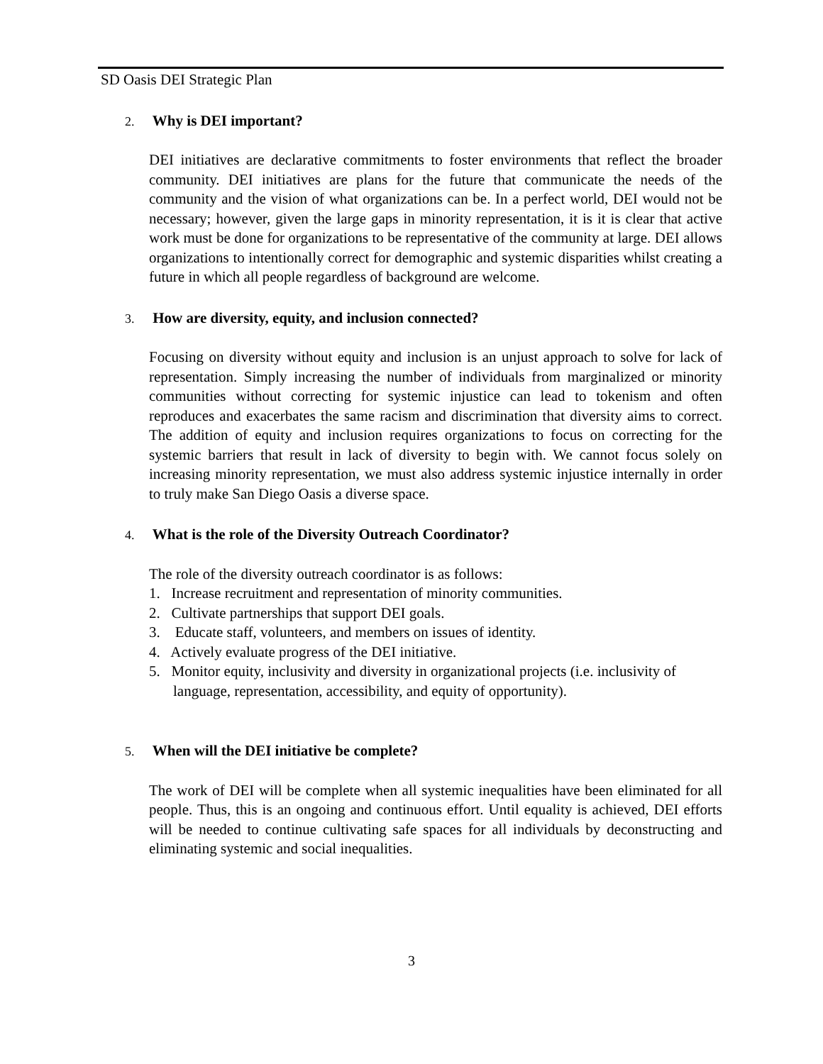SD Oasis DEI Strategic Plan
2. Why is DEI important?
DEI initiatives are declarative commitments to foster environments that reflect the broader community. DEI initiatives are plans for the future that communicate the needs of the community and the vision of what organizations can be. In a perfect world, DEI would not be necessary; however, given the large gaps in minority representation, it is it is clear that active work must be done for organizations to be representative of the community at large. DEI allows organizations to intentionally correct for demographic and systemic disparities whilst creating a future in which all people regardless of background are welcome.
3. How are diversity, equity, and inclusion connected?
Focusing on diversity without equity and inclusion is an unjust approach to solve for lack of representation. Simply increasing the number of individuals from marginalized or minority communities without correcting for systemic injustice can lead to tokenism and often reproduces and exacerbates the same racism and discrimination that diversity aims to correct. The addition of equity and inclusion requires organizations to focus on correcting for the systemic barriers that result in lack of diversity to begin with. We cannot focus solely on increasing minority representation, we must also address systemic injustice internally in order to truly make San Diego Oasis a diverse space.
4. What is the role of the Diversity Outreach Coordinator?
The role of the diversity outreach coordinator is as follows:
1. Increase recruitment and representation of minority communities.
2. Cultivate partnerships that support DEI goals.
3. Educate staff, volunteers, and members on issues of identity.
4. Actively evaluate progress of the DEI initiative.
5. Monitor equity, inclusivity and diversity in organizational projects (i.e. inclusivity of language, representation, accessibility, and equity of opportunity).
5. When will the DEI initiative be complete?
The work of DEI will be complete when all systemic inequalities have been eliminated for all people. Thus, this is an ongoing and continuous effort. Until equality is achieved, DEI efforts will be needed to continue cultivating safe spaces for all individuals by deconstructing and eliminating systemic and social inequalities.
3